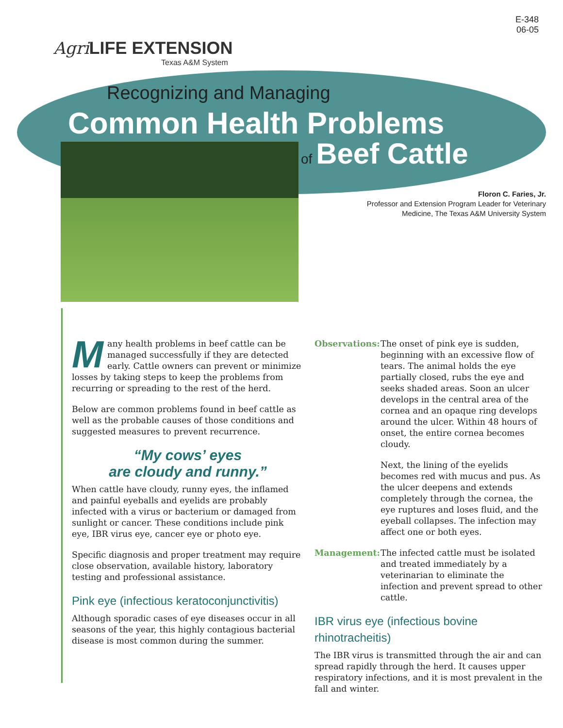E-348
06-05
Agri LIFE EXTENSION
Texas A&M System
Recognizing and Managing
Common Health Problems
of Beef Cattle
Floron C. Faries, Jr.
Professor and Extension Program Leader for Veterinary
Medicine, The Texas A&M University System
Many health problems in beef cattle can be managed successfully if they are detected early. Cattle owners can prevent or minimize losses by taking steps to keep the problems from recurring or spreading to the rest of the herd.
Below are common problems found in beef cattle as well as the probable causes of those conditions and suggested measures to prevent recurrence.
“My cows’ eyes
are cloudy and runny.”
When cattle have cloudy, runny eyes, the inflamed and painful eyeballs and eyelids are probably infected with a virus or bacterium or damaged from sunlight or cancer. These conditions include pink eye, IBR virus eye, cancer eye or photo eye.
Specific diagnosis and proper treatment may require close observation, available history, laboratory testing and professional assistance.
Pink eye (infectious keratoconjunctivitis)
Although sporadic cases of eye diseases occur in all seasons of the year, this highly contagious bacterial disease is most common during the summer.
Observations:
The onset of pink eye is sudden, beginning with an excessive flow of tears. The animal holds the eye partially closed, rubs the eye and seeks shaded areas. Soon an ulcer develops in the central area of the cornea and an opaque ring develops around the ulcer. Within 48 hours of onset, the entire cornea becomes cloudy.
Next, the lining of the eyelids becomes red with mucus and pus. As the ulcer deepens and extends completely through the cornea, the eye ruptures and loses fluid, and the eyeball collapses. The infection may affect one or both eyes.
Management: The infected cattle must be isolated and treated immediately by a veterinarian to eliminate the infection and prevent spread to other cattle.
IBR virus eye (infectious bovine rhinotracheitis)
The IBR virus is transmitted through the air and can spread rapidly through the herd. It causes upper respiratory infections, and it is most prevalent in the fall and winter.